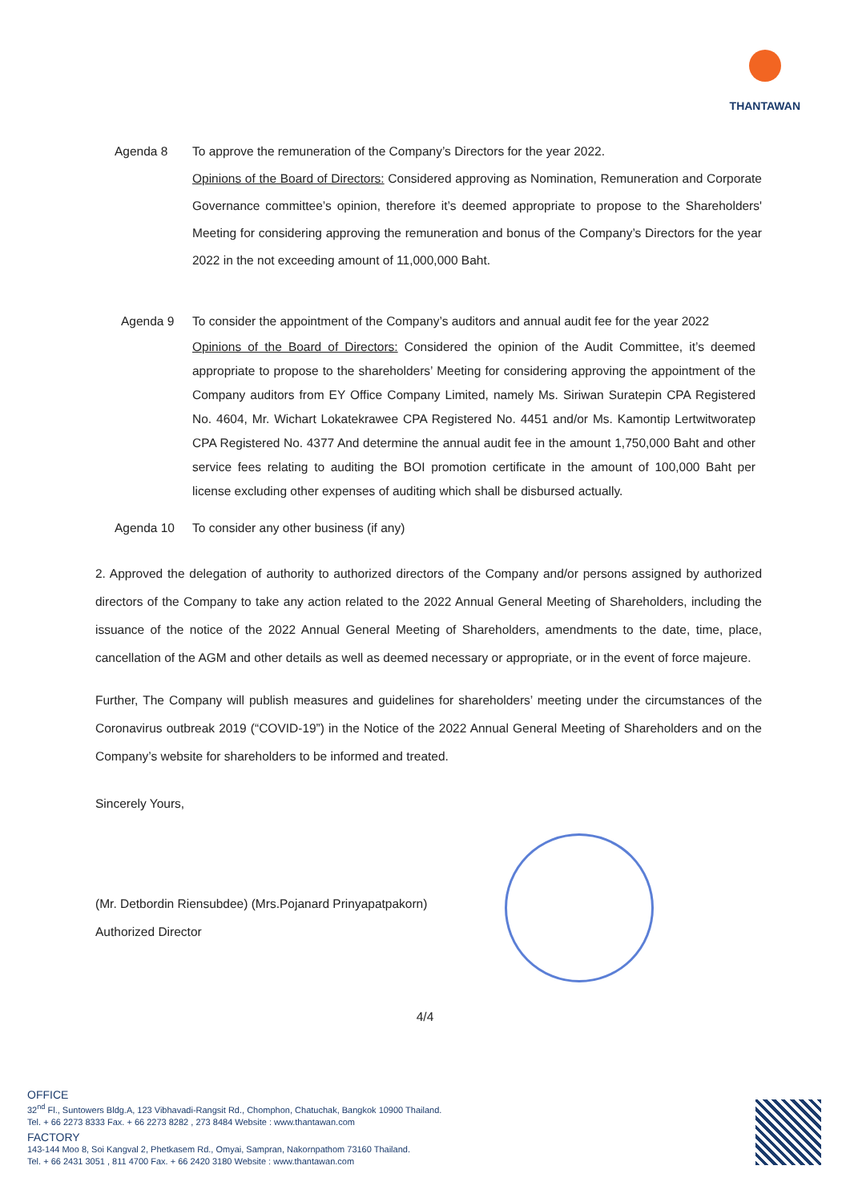THANTAWAN
Agenda 8 To approve the remuneration of the Company’s Directors for the year 2022.
Opinions of the Board of Directors: Considered approving as Nomination, Remuneration and Corporate Governance committee’s opinion, therefore it’s deemed appropriate to propose to the Shareholders' Meeting for considering approving the remuneration and bonus of the Company’s Directors for the year 2022 in the not exceeding amount of 11,000,000 Baht.
Agenda 9 To consider the appointment of the Company’s auditors and annual audit fee for the year 2022
Opinions of the Board of Directors: Considered the opinion of the Audit Committee, it’s deemed appropriate to propose to the shareholders’ Meeting for considering approving the appointment of the Company auditors from EY Office Company Limited, namely Ms. Siriwan Suratepin CPA Registered No. 4604, Mr. Wichart Lokatekrawee CPA Registered No. 4451 and/or Ms. Kamontip Lertwitworatep CPA Registered No. 4377 And determine the annual audit fee in the amount 1,750,000 Baht and other service fees relating to auditing the BOI promotion certificate in the amount of 100,000 Baht per license excluding other expenses of auditing which shall be disbursed actually.
Agenda 10 To consider any other business (if any)
2. Approved the delegation of authority to authorized directors of the Company and/or persons assigned by authorized directors of the Company to take any action related to the 2022 Annual General Meeting of Shareholders, including the issuance of the notice of the 2022 Annual General Meeting of Shareholders, amendments to the date, time, place, cancellation of the AGM and other details as well as deemed necessary or appropriate, or in the event of force majeure.
Further, The Company will publish measures and guidelines for shareholders’ meeting under the circumstances of the Coronavirus outbreak 2019 (“COVID-19”) in the Notice of the 2022 Annual General Meeting of Shareholders and on the Company’s website for shareholders to be informed and treated.
Sincerely Yours,
(Mr. Detbordin Riensubdee) (Mrs.Pojanard Prinyapatpakorn)
Authorized Director
4/4
OFFICE
32<sup>nd</sup> Fl., Suntowers Bldg.A, 123 Vibhavadi-Rangsit Rd., Chomphon, Chatuchak, Bangkok 10900 Thailand.
Tel. + 66 2273 8333 Fax. + 66 2273 8282 , 273 8484 Website : www.thantawan.com
FACTORY
143-144 Moo 8, Soi Kangval 2, Phetkasem Rd., Omyai, Sampran, Nakornpathom 73160 Thailand.
Tel. + 66 2431 3051 , 811 4700 Fax. + 66 2420 3180 Website : www.thantawan.com